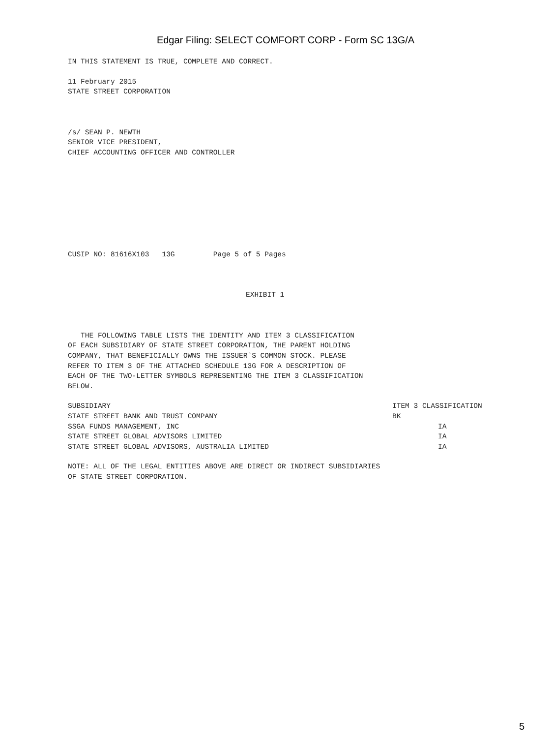Edgar Filing: SELECT COMFORT CORP - Form SC 13G/A
IN THIS STATEMENT IS TRUE, COMPLETE AND CORRECT.
11 February 2015
STATE STREET CORPORATION
/s/ SEAN P. NEWTH
SENIOR VICE PRESIDENT,
CHIEF ACCOUNTING OFFICER AND CONTROLLER
CUSIP NO: 81616X103 13G Page 5 of 5 Pages
EXHIBIT 1
THE FOLLOWING TABLE LISTS THE IDENTITY AND ITEM 3 CLASSIFICATION
OF EACH SUBSIDIARY OF STATE STREET CORPORATION, THE PARENT HOLDING
COMPANY, THAT BENEFICIALLY OWNS THE ISSUER`S COMMON STOCK. PLEASE
REFER TO ITEM 3 OF THE ATTACHED SCHEDULE 13G FOR A DESCRIPTION OF
EACH OF THE TWO-LETTER SYMBOLS REPRESENTING THE ITEM 3 CLASSIFICATION
BELOW.
| SUBSIDIARY | ITEM 3 CLASSIFICATION |
| STATE STREET BANK AND TRUST COMPANY | BK |
| SSGA FUNDS MANAGEMENT, INC | IA |
| STATE STREET GLOBAL ADVISORS LIMITED | IA |
| STATE STREET GLOBAL ADVISORS, AUSTRALIA LIMITED | IA |
NOTE: ALL OF THE LEGAL ENTITIES ABOVE ARE DIRECT OR INDIRECT SUBSIDIARIES
OF STATE STREET CORPORATION.
5